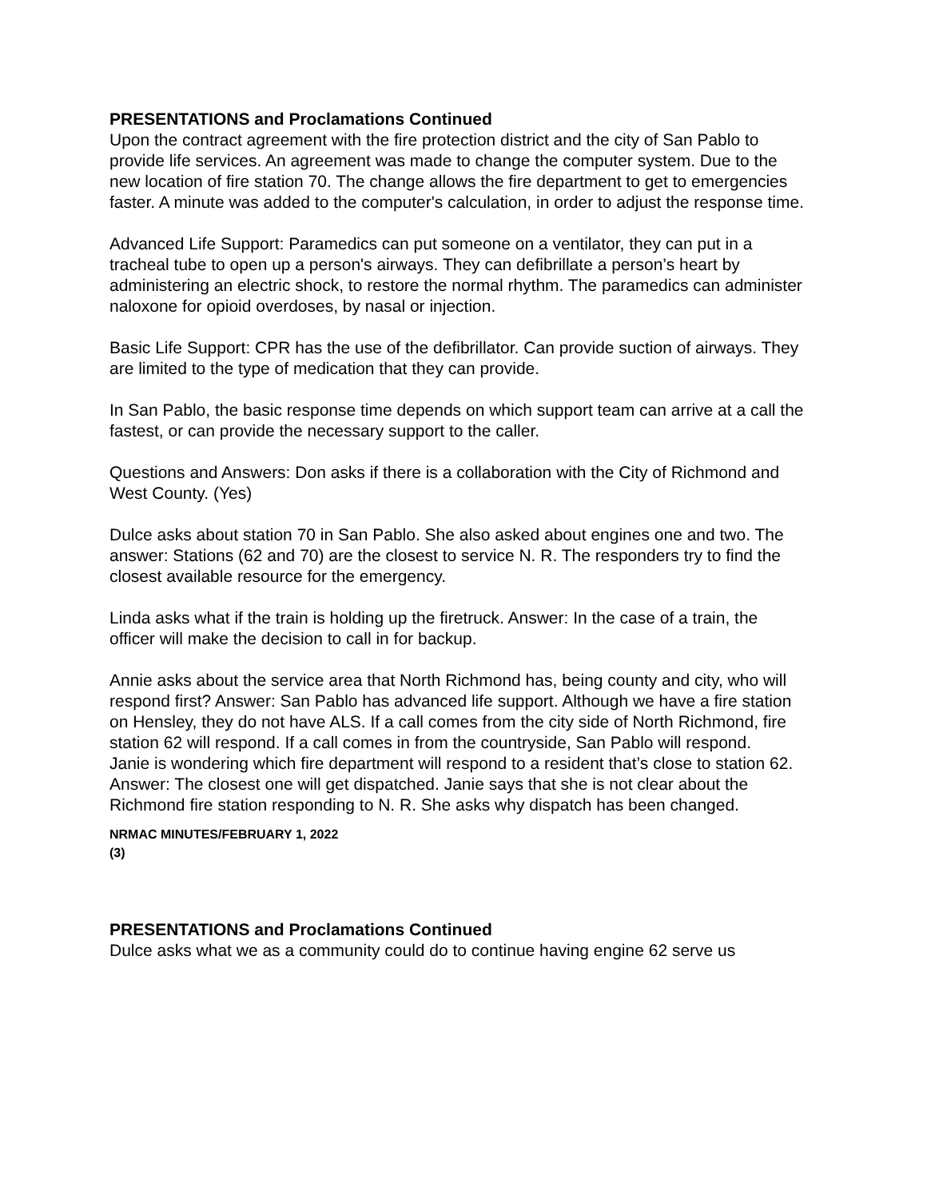PRESENTATIONS and Proclamations Continued
Upon the contract agreement with the fire protection district and the city of San Pablo to provide life services. An agreement was made to change the computer system. Due to the new location of fire station 70. The change allows the fire department to get to emergencies faster. A minute was added to the computer's calculation, in order to adjust the response time.
Advanced Life Support: Paramedics can put someone on a ventilator, they can put in a tracheal tube to open up a person's airways. They can defibrillate a person’s heart by administering an electric shock, to restore the normal rhythm. The paramedics can administer naloxone for opioid overdoses, by nasal or injection.
Basic Life Support: CPR has the use of the defibrillator. Can provide suction of airways. They are limited to the type of medication that they can provide.
In San Pablo, the basic response time depends on which support team can arrive at a call the fastest, or can provide the necessary support to the caller.
Questions and Answers: Don asks if there is a collaboration with the City of Richmond and West County. (Yes)
Dulce asks about station 70 in San Pablo. She also asked about engines one and two. The answer: Stations (62 and 70) are the closest to service N. R. The responders try to find the closest available resource for the emergency.
Linda asks what if the train is holding up the firetruck. Answer: In the case of a train, the officer will make the decision to call in for backup.
Annie asks about the service area that North Richmond has, being county and city, who will respond first? Answer: San Pablo has advanced life support. Although we have a fire station on Hensley, they do not have ALS. If a call comes from the city side of North Richmond, fire station 62 will respond. If a call comes in from the countryside, San Pablo will respond.
Janie is wondering which fire department will respond to a resident that’s close to station 62. Answer: The closest one will get dispatched. Janie says that she is not clear about the Richmond fire station responding to N. R. She asks why dispatch has been changed.
NRMAC MINUTES/FEBRUARY 1, 2022
(3)
PRESENTATIONS and Proclamations Continued
Dulce asks what we as a community could do to continue having engine 62 serve us